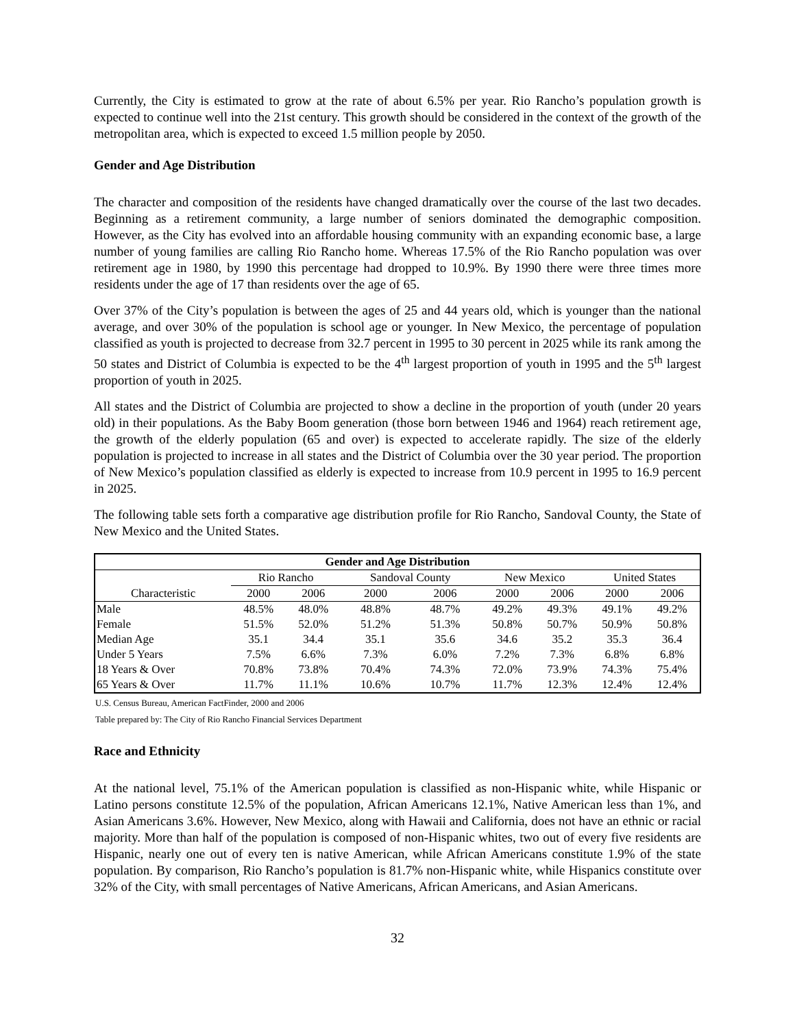Currently, the City is estimated to grow at the rate of about 6.5% per year. Rio Rancho’s population growth is expected to continue well into the 21st century. This growth should be considered in the context of the growth of the metropolitan area, which is expected to exceed 1.5 million people by 2050.
Gender and Age Distribution
The character and composition of the residents have changed dramatically over the course of the last two decades. Beginning as a retirement community, a large number of seniors dominated the demographic composition. However, as the City has evolved into an affordable housing community with an expanding economic base, a large number of young families are calling Rio Rancho home. Whereas 17.5% of the Rio Rancho population was over retirement age in 1980, by 1990 this percentage had dropped to 10.9%. By 1990 there were three times more residents under the age of 17 than residents over the age of 65.
Over 37% of the City’s population is between the ages of 25 and 44 years old, which is younger than the national average, and over 30% of the population is school age or younger. In New Mexico, the percentage of population classified as youth is projected to decrease from 32.7 percent in 1995 to 30 percent in 2025 while its rank among the 50 states and District of Columbia is expected to be the 4<sup>th</sup> largest proportion of youth in 1995 and the 5<sup>th</sup> largest proportion of youth in 2025.
All states and the District of Columbia are projected to show a decline in the proportion of youth (under 20 years old) in their populations. As the Baby Boom generation (those born between 1946 and 1964) reach retirement age, the growth of the elderly population (65 and over) is expected to accelerate rapidly. The size of the elderly population is projected to increase in all states and the District of Columbia over the 30 year period. The proportion of New Mexico’s population classified as elderly is expected to increase from 10.9 percent in 1995 to 16.9 percent in 2025.
The following table sets forth a comparative age distribution profile for Rio Rancho, Sandoval County, the State of New Mexico and the United States.
| Gender and Age Distribution | | | | | | | | |
| --- | --- | --- | --- | --- | --- | --- | --- | --- |
| | Rio Rancho | | Sandoval County | | New Mexico | | United States | |
| Characteristic | 2000 | 2006 | 2000 | 2006 | 2000 | 2006 | 2000 | 2006 |
| Male | 48.5% | 48.0% | 48.8% | 48.7% | 49.2% | 49.3% | 49.1% | 49.2% |
| Female | 51.5% | 52.0% | 51.2% | 51.3% | 50.8% | 50.7% | 50.9% | 50.8% |
| Median Age | 35.1 | 34.4 | 35.1 | 35.6 | 34.6 | 35.2 | 35.3 | 36.4 |
| Under 5 Years | 7.5% | 6.6% | 7.3% | 6.0% | 7.2% | 7.3% | 6.8% | 6.8% |
| 18 Years & Over | 70.8% | 73.8% | 70.4% | 74.3% | 72.0% | 73.9% | 74.3% | 75.4% |
| 65 Years & Over | 11.7% | 11.1% | 10.6% | 10.7% | 11.7% | 12.3% | 12.4% | 12.4% |
U.S. Census Bureau, American FactFinder, 2000 and 2006
Table prepared by: The City of Rio Rancho Financial Services Department
Race and Ethnicity
At the national level, 75.1% of the American population is classified as non-Hispanic white, while Hispanic or Latino persons constitute 12.5% of the population, African Americans 12.1%, Native American less than 1%, and Asian Americans 3.6%. However, New Mexico, along with Hawaii and California, does not have an ethnic or racial majority. More than half of the population is composed of non-Hispanic whites, two out of every five residents are Hispanic, nearly one out of every ten is native American, while African Americans constitute 1.9% of the state population. By comparison, Rio Rancho’s population is 81.7% non-Hispanic white, while Hispanics constitute over 32% of the City, with small percentages of Native Americans, African Americans, and Asian Americans.
32